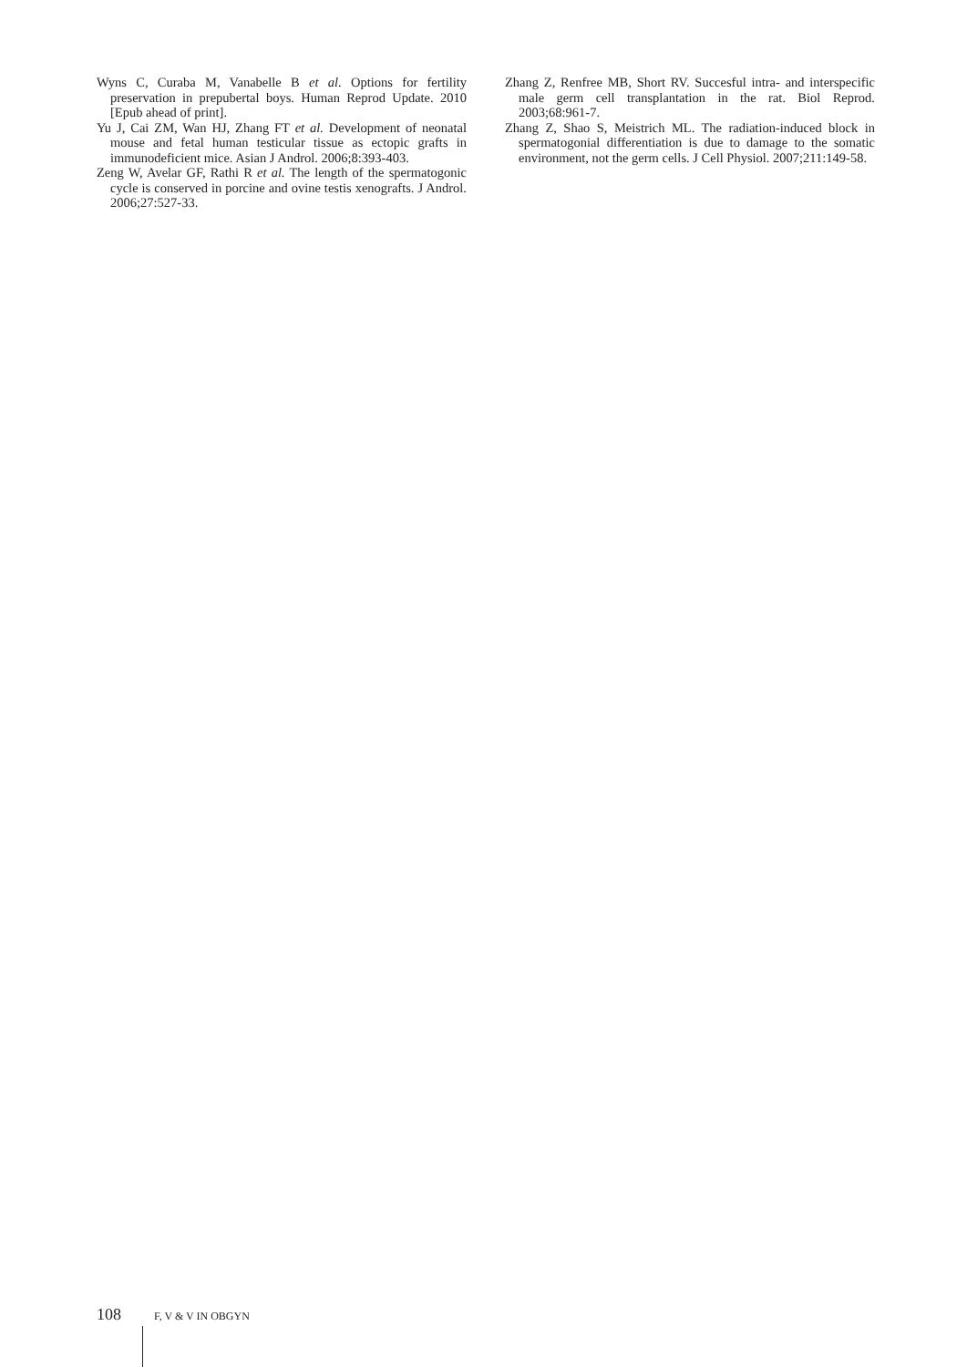Wyns C, Curaba M, Vanabelle B et al. Options for fertility preservation in prepubertal boys. Human Reprod Update. 2010 [Epub ahead of print].
Yu J, Cai ZM, Wan HJ, Zhang FT et al. Development of neonatal mouse and fetal human testicular tissue as ectopic grafts in immunodeficient mice. Asian J Androl. 2006;8:393-403.
Zeng W, Avelar GF, Rathi R et al. The length of the spermatogonic cycle is conserved in porcine and ovine testis xenografts. J Androl. 2006;27:527-33.
Zhang Z, Renfree MB, Short RV. Succesful intra- and interspecific male germ cell transplantation in the rat. Biol Reprod. 2003;68:961-7.
Zhang Z, Shao S, Meistrich ML. The radiation-induced block in spermatogonial differentiation is due to damage to the somatic environment, not the germ cells. J Cell Physiol. 2007;211:149-58.
108 F, V & V IN OBGYN